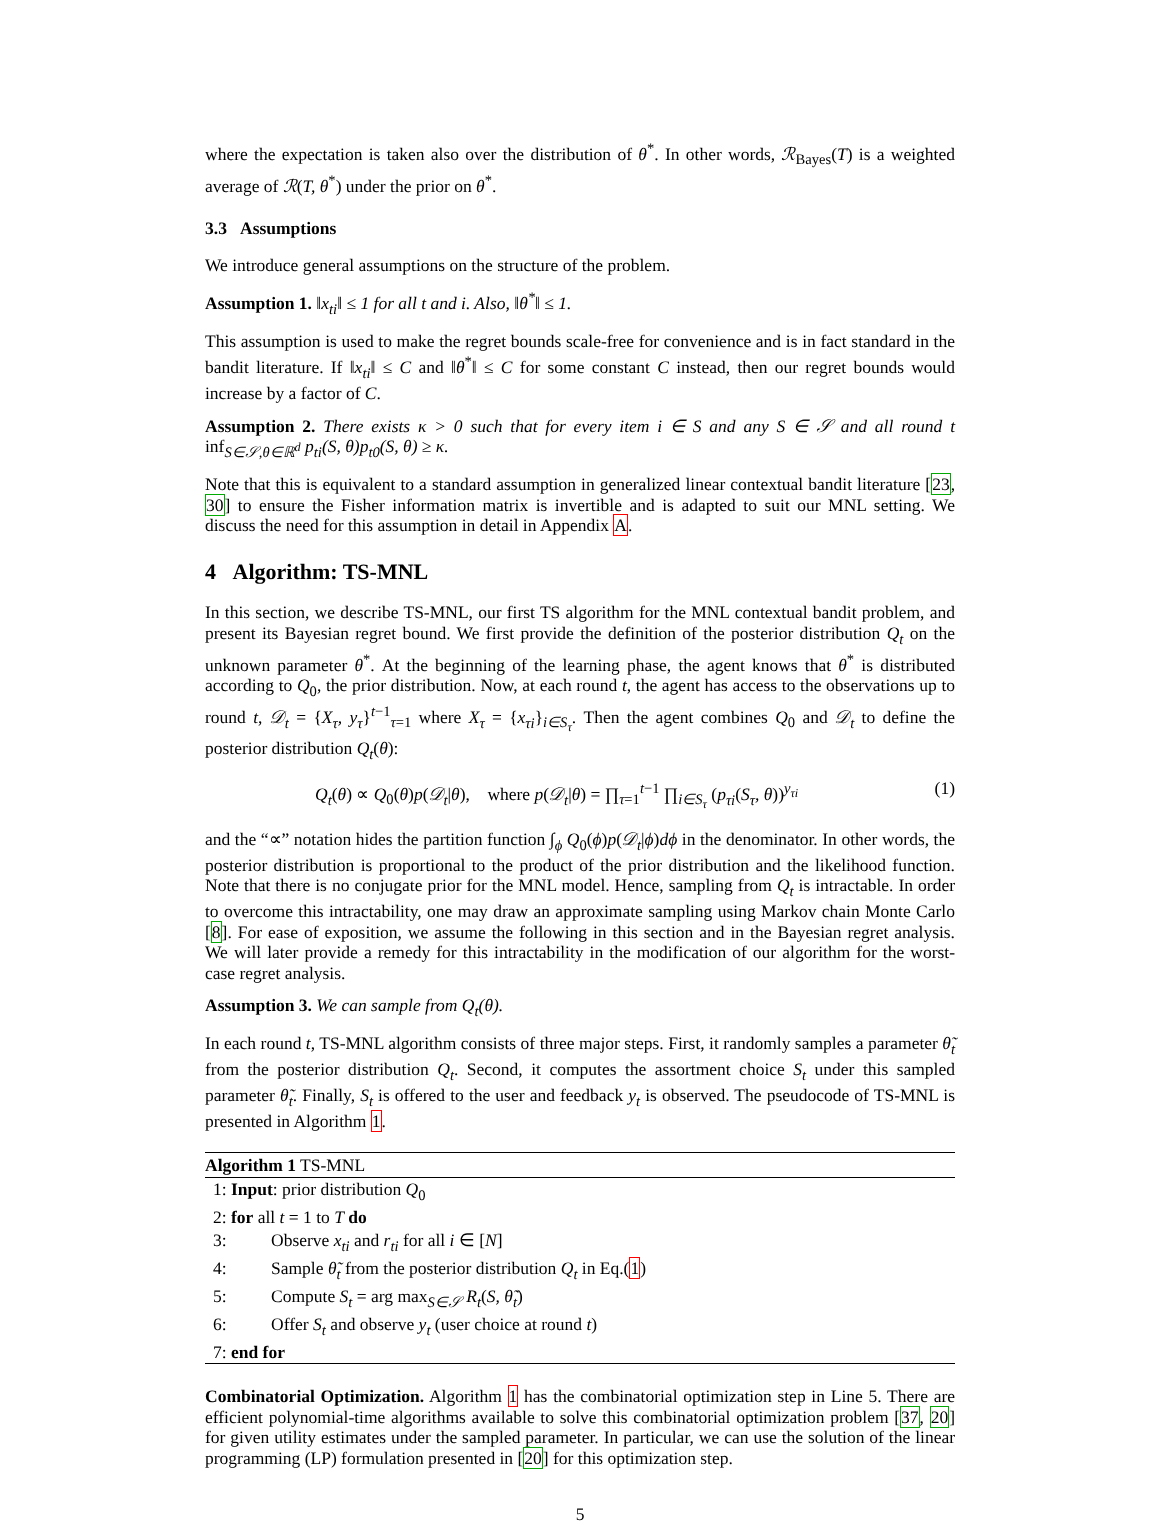where the expectation is taken also over the distribution of θ<sup>*</sup>. In other words, ℛ<sub>Bayes</sub>(T) is a weighted average of ℛ(T, θ<sup>*</sup>) under the prior on θ<sup>*</sup>.
3.3 Assumptions
We introduce general assumptions on the structure of the problem.
Assumption 1. ‖x<sub>ti</sub>‖ ≤ 1 for all t and i. Also, ‖θ<sup>*</sup>‖ ≤ 1.
This assumption is used to make the regret bounds scale-free for convenience and is in fact standard in the bandit literature. If ‖x<sub>ti</sub>‖ ≤ C and ‖θ<sup>*</sup>‖ ≤ C for some constant C instead, then our regret bounds would increase by a factor of C.
Assumption 2. There exists κ > 0 such that for every item i ∈ S and any S ∈ 𝒮 and all round t inf<sub>S∈𝒮,θ∈ℝ<sup>d</sup></sub> p<sub>ti</sub>(S, θ)p<sub>t0</sub>(S, θ) ≥ κ.
Note that this is equivalent to a standard assumption in generalized linear contextual bandit literature [23, 30] to ensure the Fisher information matrix is invertible and is adapted to suit our MNL setting. We discuss the need for this assumption in detail in Appendix A.
4 Algorithm: TS-MNL
In this section, we describe TS-MNL, our first TS algorithm for the MNL contextual bandit problem, and present its Bayesian regret bound. We first provide the definition of the posterior distribution Q<sub>t</sub> on the unknown parameter θ<sup>*</sup>. At the beginning of the learning phase, the agent knows that θ<sup>*</sup> is distributed according to Q<sub>0</sub>, the prior distribution. Now, at each round t, the agent has access to the observations up to round t, 𝒟<sub>t</sub> = {X<sub>τ</sub>, y<sub>τ</sub>}<sup>t−1</sup><sub>τ=1</sub> where X<sub>τ</sub> = {x<sub>τi</sub>}<sub>i∈S<sub>τ</sub></sub>. Then the agent combines Q<sub>0</sub> and 𝒟<sub>t</sub> to define the posterior distribution Q<sub>t</sub>(θ):
Q<sub>t</sub>(θ) ∝ Q<sub>0</sub>(θ)p(𝒟<sub>t</sub>|θ), where p(𝒟<sub>t</sub>|θ) = ∏<sub>τ=1</sub><sup>t−1</sup> ∏<sub>i∈S<sub>τ</sub></sub> (p<sub>τi</sub>(S<sub>τ</sub>, θ))<sup>y<sub>τi</sub></sup> (1)
and the “∝” notation hides the partition function ∫<sub>ϕ</sub> Q<sub>0</sub>(ϕ)p(𝒟<sub>t</sub>|ϕ)dϕ in the denominator. In other words, the posterior distribution is proportional to the product of the prior distribution and the likelihood function. Note that there is no conjugate prior for the MNL model. Hence, sampling from Q<sub>t</sub> is intractable. In order to overcome this intractability, one may draw an approximate sampling using Markov chain Monte Carlo [8]. For ease of exposition, we assume the following in this section and in the Bayesian regret analysis. We will later provide a remedy for this intractability in the modification of our algorithm for the worst-case regret analysis.
Assumption 3. We can sample from Q<sub>t</sub>(θ).
In each round t, TS-MNL algorithm consists of three major steps. First, it randomly samples a parameter θ̃<sub>t</sub> from the posterior distribution Q<sub>t</sub>. Second, it computes the assortment choice S<sub>t</sub> under this sampled parameter θ̃<sub>t</sub>. Finally, S<sub>t</sub> is offered to the user and feedback y<sub>t</sub> is observed. The pseudocode of TS-MNL is presented in Algorithm 1.
Algorithm 1 TS-MNL
1: Input: prior distribution Q<sub>0</sub>
2: for all t = 1 to T do
3: Observe x<sub>ti</sub> and r<sub>ti</sub> for all i ∈ [N]
4: Sample θ̃<sub>t</sub> from the posterior distribution Q<sub>t</sub> in Eq.(1)
5: Compute S<sub>t</sub> = arg max<sub>S∈𝒮</sub> R<sub>t</sub>(S, θ̃<sub>t</sub>)
6: Offer S<sub>t</sub> and observe y<sub>t</sub> (user choice at round t)
7: end for
Combinatorial Optimization. Algorithm 1 has the combinatorial optimization step in Line 5. There are efficient polynomial-time algorithms available to solve this combinatorial optimization problem [37, 20] for given utility estimates under the sampled parameter. In particular, we can use the solution of the linear programming (LP) formulation presented in [20] for this optimization step.
5